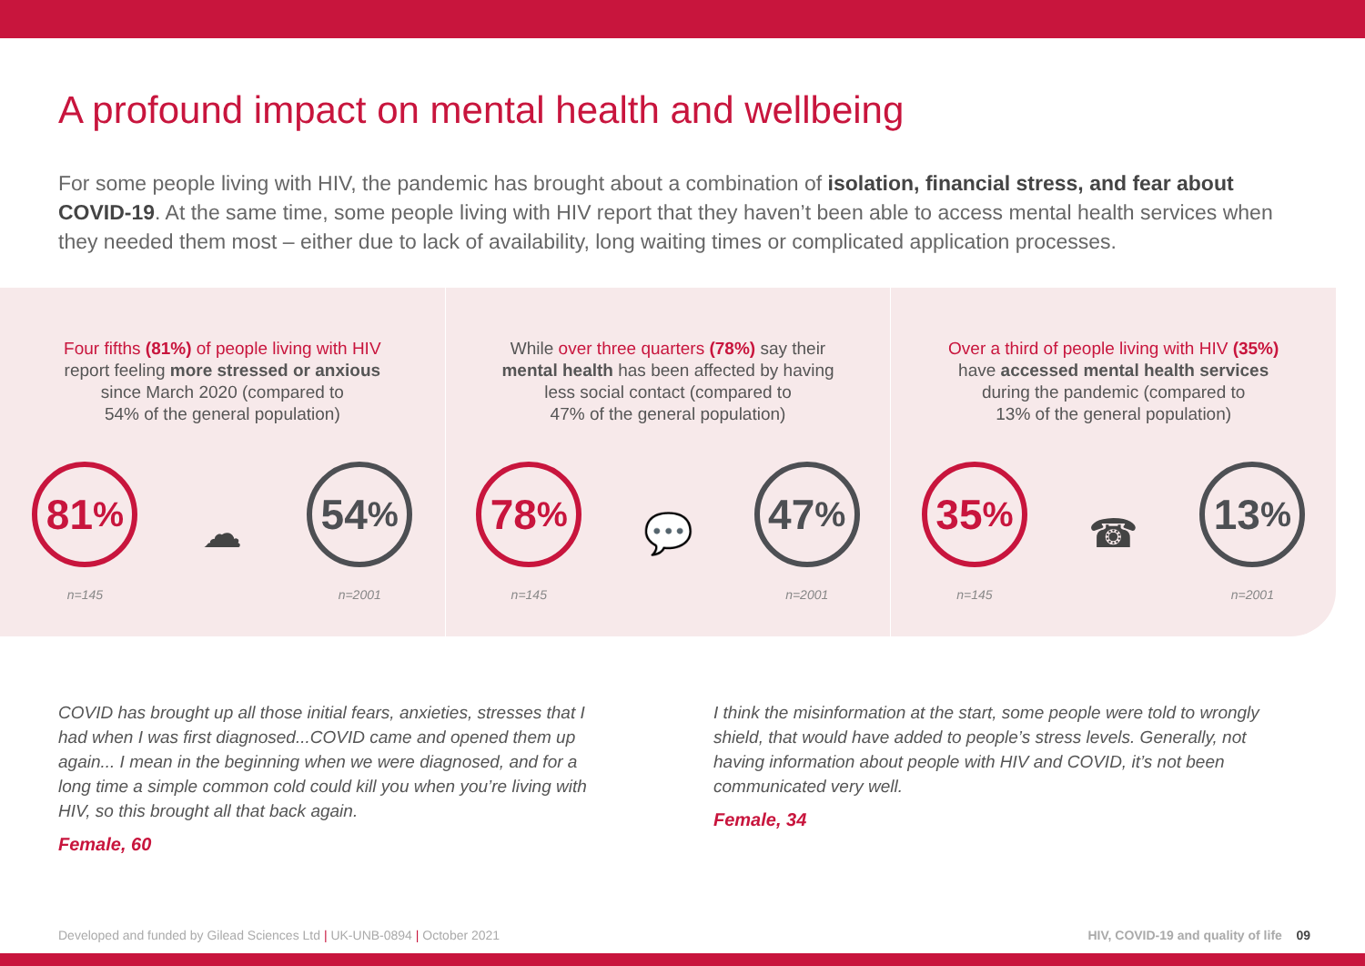A profound impact on mental health and wellbeing
For some people living with HIV, the pandemic has brought about a combination of isolation, financial stress, and fear about COVID-19. At the same time, some people living with HIV report that they haven’t been able to access mental health services when they needed them most – either due to lack of availability, long waiting times or complicated application processes.
Four fifths (81%) of people living with HIV
report feeling more stressed or anxious
since March 2020 (compared to
54% of the general population)
81%
n=145
☁
54%
n=2001
While over three quarters (78%) say their
mental health has been affected by having
less social contact (compared to
47% of the general population)
78%
n=145
💬
47%
n=2001
Over a third of people living with HIV (35%)
have accessed mental health services
during the pandemic (compared to
13% of the general population)
35%
n=145
☎
13%
n=2001
COVID has brought up all those initial fears, anxieties, stresses that I had when I was first diagnosed...COVID came and opened them up again... I mean in the beginning when we were diagnosed, and for a long time a simple common cold could kill you when you’re living with HIV, so this brought all that back again.
Female, 60
I think the misinformation at the start, some people were told to wrongly shield, that would have added to people’s stress levels. Generally, not having information about people with HIV and COVID, it’s not been communicated very well.
Female, 34
Developed and funded by Gilead Sciences Ltd | UK-UNB-0894 | October 2021 HIV, COVID-19 and quality of life 09